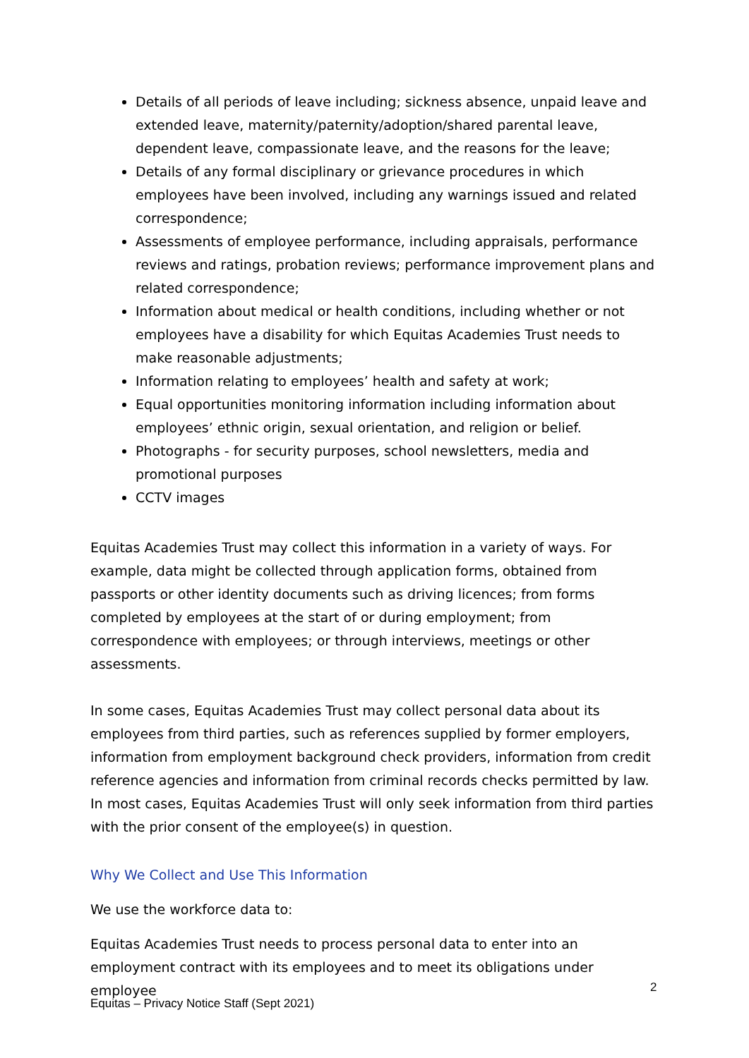Details of all periods of leave including; sickness absence, unpaid leave and extended leave, maternity/paternity/adoption/shared parental leave, dependent leave, compassionate leave, and the reasons for the leave;
Details of any formal disciplinary or grievance procedures in which employees have been involved, including any warnings issued and related correspondence;
Assessments of employee performance, including appraisals, performance reviews and ratings, probation reviews; performance improvement plans and related correspondence;
Information about medical or health conditions, including whether or not employees have a disability for which Equitas Academies Trust needs to make reasonable adjustments;
Information relating to employees’ health and safety at work;
Equal opportunities monitoring information including information about employees’ ethnic origin, sexual orientation, and religion or belief.
Photographs - for security purposes, school newsletters, media and promotional purposes
CCTV images
Equitas Academies Trust may collect this information in a variety of ways. For example, data might be collected through application forms, obtained from passports or other identity documents such as driving licences; from forms completed by employees at the start of or during employment; from correspondence with employees; or through interviews, meetings or other assessments.
In some cases, Equitas Academies Trust may collect personal data about its employees from third parties, such as references supplied by former employers, information from employment background check providers, information from credit reference agencies and information from criminal records checks permitted by law. In most cases, Equitas Academies Trust will only seek information from third parties with the prior consent of the employee(s) in question.
Why We Collect and Use This Information
We use the workforce data to:
Equitas Academies Trust needs to process personal data to enter into an employment contract with its employees and to meet its obligations under employee
2
Equitas – Privacy Notice Staff (Sept 2021)